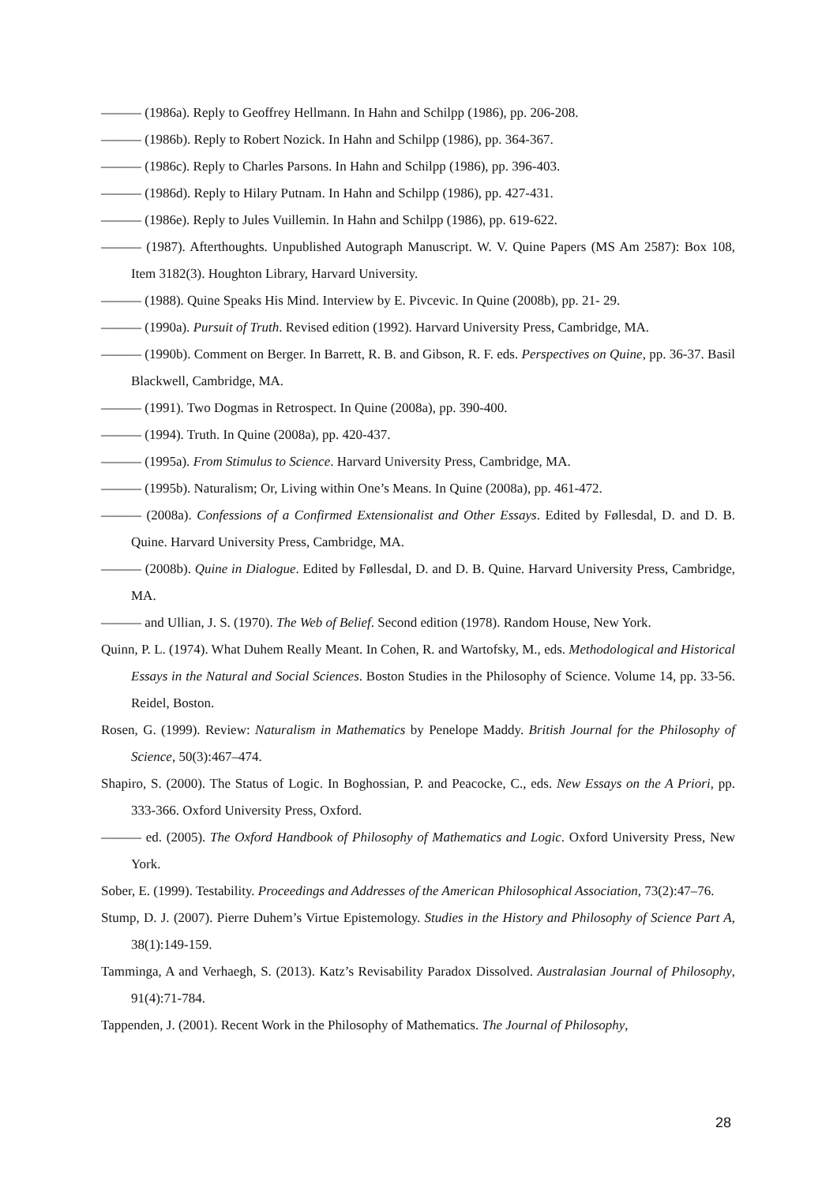——— (1986a). Reply to Geoffrey Hellmann. In Hahn and Schilpp (1986), pp. 206-208.
——— (1986b). Reply to Robert Nozick. In Hahn and Schilpp (1986), pp. 364-367.
——— (1986c). Reply to Charles Parsons. In Hahn and Schilpp (1986), pp. 396-403.
——— (1986d). Reply to Hilary Putnam. In Hahn and Schilpp (1986), pp. 427-431.
——— (1986e). Reply to Jules Vuillemin. In Hahn and Schilpp (1986), pp. 619-622.
——— (1987). Afterthoughts. Unpublished Autograph Manuscript. W. V. Quine Papers (MS Am 2587): Box 108, Item 3182(3). Houghton Library, Harvard University.
——— (1988). Quine Speaks His Mind. Interview by E. Pivcevic. In Quine (2008b), pp. 21- 29.
——— (1990a). Pursuit of Truth. Revised edition (1992). Harvard University Press, Cambridge, MA.
——— (1990b). Comment on Berger. In Barrett, R. B. and Gibson, R. F. eds. Perspectives on Quine, pp. 36-37. Basil Blackwell, Cambridge, MA.
——— (1991). Two Dogmas in Retrospect. In Quine (2008a), pp. 390-400.
——— (1994). Truth. In Quine (2008a), pp. 420-437.
——— (1995a). From Stimulus to Science. Harvard University Press, Cambridge, MA.
——— (1995b). Naturalism; Or, Living within One’s Means. In Quine (2008a), pp. 461-472.
——— (2008a). Confessions of a Confirmed Extensionalist and Other Essays. Edited by Føllesdal, D. and D. B. Quine. Harvard University Press, Cambridge, MA.
——— (2008b). Quine in Dialogue. Edited by Føllesdal, D. and D. B. Quine. Harvard University Press, Cambridge, MA.
——— and Ullian, J. S. (1970). The Web of Belief. Second edition (1978). Random House, New York.
Quinn, P. L. (1974). What Duhem Really Meant. In Cohen, R. and Wartofsky, M., eds. Methodological and Historical Essays in the Natural and Social Sciences. Boston Studies in the Philosophy of Science. Volume 14, pp. 33-56. Reidel, Boston.
Rosen, G. (1999). Review: Naturalism in Mathematics by Penelope Maddy. British Journal for the Philosophy of Science, 50(3):467–474.
Shapiro, S. (2000). The Status of Logic. In Boghossian, P. and Peacocke, C., eds. New Essays on the A Priori, pp. 333-366. Oxford University Press, Oxford.
——— ed. (2005). The Oxford Handbook of Philosophy of Mathematics and Logic. Oxford University Press, New York.
Sober, E. (1999). Testability. Proceedings and Addresses of the American Philosophical Association, 73(2):47–76.
Stump, D. J. (2007). Pierre Duhem’s Virtue Epistemology. Studies in the History and Philosophy of Science Part A, 38(1):149-159.
Tamminga, A and Verhaegh, S. (2013). Katz’s Revisability Paradox Dissolved. Australasian Journal of Philosophy, 91(4):71-784.
Tappenden, J. (2001). Recent Work in the Philosophy of Mathematics. The Journal of Philosophy,
28